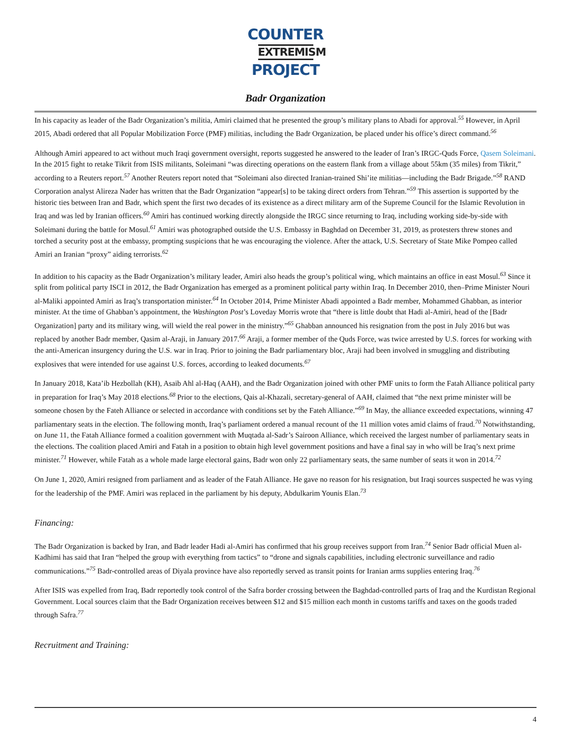COUNTER
EXTREMISM
PROJECT
Badr Organization
In his capacity as leader of the Badr Organization’s militia, Amiri claimed that he presented the group’s military plans to Abadi for approval.<sup>55</sup> However, in April 2015, Abadi ordered that all Popular Mobilization Force (PMF) militias, including the Badr Organization, be placed under his office’s direct command.<sup>56</sup>
Although Amiri appeared to act without much Iraqi government oversight, reports suggested he answered to the leader of Iran’s IRGC-Quds Force, Qasem Soleimani. In the 2015 fight to retake Tikrit from ISIS militants, Soleimani “was directing operations on the eastern flank from a village about 55km (35 miles) from Tikrit,” according to a Reuters report.<sup>57</sup> Another Reuters report noted that “Soleimani also directed Iranian-trained Shi’ite militias—including the Badr Brigade.”<sup>58</sup> RAND Corporation analyst Alireza Nader has written that the Badr Organization “appear[s] to be taking direct orders from Tehran.”<sup>59</sup> This assertion is supported by the historic ties between Iran and Badr, which spent the first two decades of its existence as a direct military arm of the Supreme Council for the Islamic Revolution in Iraq and was led by Iranian officers.<sup>60</sup> Amiri has continued working directly alongside the IRGC since returning to Iraq, including working side-by-side with Soleimani during the battle for Mosul.<sup>61</sup> Amiri was photographed outside the U.S. Embassy in Baghdad on December 31, 2019, as protesters threw stones and torched a security post at the embassy, prompting suspicions that he was encouraging the violence. After the attack, U.S. Secretary of State Mike Pompeo called Amiri an Iranian “proxy” aiding terrorists.<sup>62</sup>
In addition to his capacity as the Badr Organization’s military leader, Amiri also heads the group’s political wing, which maintains an office in east Mosul.<sup>63</sup> Since it split from political party ISCI in 2012, the Badr Organization has emerged as a prominent political party within Iraq. In December 2010, then–Prime Minister Nouri al-Maliki appointed Amiri as Iraq’s transportation minister.<sup>64</sup> In October 2014, Prime Minister Abadi appointed a Badr member, Mohammed Ghabban, as interior minister. At the time of Ghabban’s appointment, the Washington Post’s Loveday Morris wrote that “there is little doubt that Hadi al-Amiri, head of the [Badr Organization] party and its military wing, will wield the real power in the ministry.”<sup>65</sup> Ghabban announced his resignation from the post in July 2016 but was replaced by another Badr member, Qasim al-Araji, in January 2017.<sup>66</sup> Araji, a former member of the Quds Force, was twice arrested by U.S. forces for working with the anti-American insurgency during the U.S. war in Iraq. Prior to joining the Badr parliamentary bloc, Araji had been involved in smuggling and distributing explosives that were intended for use against U.S. forces, according to leaked documents.<sup>67</sup>
In January 2018, Kata’ib Hezbollah (KH), Asaib Ahl al-Haq (AAH), and the Badr Organization joined with other PMF units to form the Fatah Alliance political party in preparation for Iraq’s May 2018 elections.<sup>68</sup> Prior to the elections, Qais al-Khazali, secretary-general of AAH, claimed that “the next prime minister will be someone chosen by the Fateh Alliance or selected in accordance with conditions set by the Fateh Alliance.”<sup>69</sup> In May, the alliance exceeded expectations, winning 47 parliamentary seats in the election. The following month, Iraq’s parliament ordered a manual recount of the 11 million votes amid claims of fraud.<sup>70</sup> Notwithstanding, on June 11, the Fatah Alliance formed a coalition government with Muqtada al-Sadr’s Sairoon Alliance, which received the largest number of parliamentary seats in the elections. The coalition placed Amiri and Fatah in a position to obtain high level government positions and have a final say in who will be Iraq’s next prime minister.<sup>71</sup> However, while Fatah as a whole made large electoral gains, Badr won only 22 parliamentary seats, the same number of seats it won in 2014.<sup>72</sup>
On June 1, 2020, Amiri resigned from parliament and as leader of the Fatah Alliance. He gave no reason for his resignation, but Iraqi sources suspected he was vying for the leadership of the PMF. Amiri was replaced in the parliament by his deputy, Abdulkarim Younis Elan.<sup>73</sup>
Financing:
The Badr Organization is backed by Iran, and Badr leader Hadi al-Amiri has confirmed that his group receives support from Iran.<sup>74</sup> Senior Badr official Muen al-Kadhimi has said that Iran “helped the group with everything from tactics” to “drone and signals capabilities, including electronic surveillance and radio communications.”<sup>75</sup> Badr-controlled areas of Diyala province have also reportedly served as transit points for Iranian arms supplies entering Iraq.<sup>76</sup>
After ISIS was expelled from Iraq, Badr reportedly took control of the Safra border crossing between the Baghdad-controlled parts of Iraq and the Kurdistan Regional Government. Local sources claim that the Badr Organization receives between $12 and $15 million each month in customs tariffs and taxes on the goods traded through Safra.<sup>77</sup>
Recruitment and Training:
4